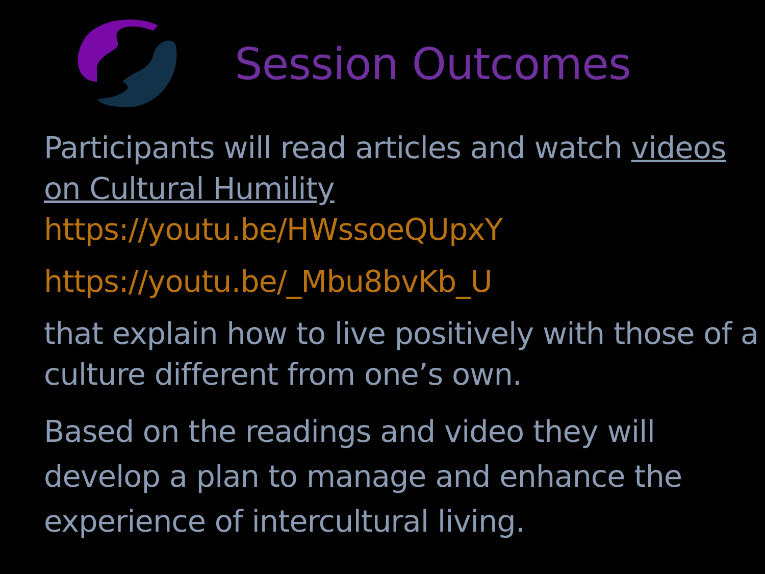Session Outcomes
Participants will read articles and watch videos on Cultural Humility
https://youtu.be/HWssoeQUpxY
https://youtu.be/_Mbu8bvKb_U
that explain how to live positively with those of a culture different from one’s own.
Based on the readings and video they will develop a plan to manage and enhance the experience of intercultural living.